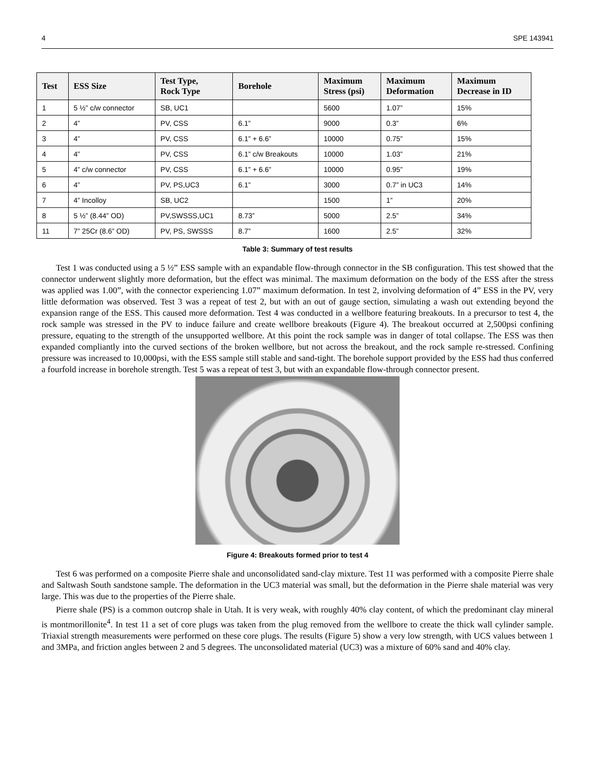4 SPE 143941
| Test | ESS Size | Test Type, Rock Type | Borehole | Maximum Stress (psi) | Maximum Deformation | Maximum Decrease in ID |
| --- | --- | --- | --- | --- | --- | --- |
| 1 | 5 ½” c/w connector | SB, UC1 | | 5600 | 1.07” | 15% |
| 2 | 4” | PV, CSS | 6.1” | 9000 | 0.3” | 6% |
| 3 | 4” | PV, CSS | 6.1” + 6.6” | 10000 | 0.75” | 15% |
| 4 | 4” | PV, CSS | 6.1” c/w Breakouts | 10000 | 1.03” | 21% |
| 5 | 4” c/w connector | PV, CSS | 6.1” + 6.6” | 10000 | 0.95” | 19% |
| 6 | 4” | PV, PS,UC3 | 6.1” | 3000 | 0.7” in UC3 | 14% |
| 7 | 4” Incolloy | SB, UC2 | | 1500 | 1” | 20% |
| 8 | 5 ½” (8.44” OD) | PV,SWSSS,UC1 | 8.73” | 5000 | 2.5” | 34% |
| 11 | 7” 25Cr (8.6” OD) | PV, PS, SWSSS | 8.7” | 1600 | 2.5” | 32% |
Table 3: Summary of test results
Test 1 was conducted using a 5 ½” ESS sample with an expandable flow-through connector in the SB configuration. This test showed that the connector underwent slightly more deformation, but the effect was minimal. The maximum deformation on the body of the ESS after the stress was applied was 1.00”, with the connector experiencing 1.07” maximum deformation. In test 2, involving deformation of 4” ESS in the PV, very little deformation was observed. Test 3 was a repeat of test 2, but with an out of gauge section, simulating a wash out extending beyond the expansion range of the ESS. This caused more deformation. Test 4 was conducted in a wellbore featuring breakouts. In a precursor to test 4, the rock sample was stressed in the PV to induce failure and create wellbore breakouts (Figure 4). The breakout occurred at 2,500psi confining pressure, equating to the strength of the unsupported wellbore. At this point the rock sample was in danger of total collapse. The ESS was then expanded compliantly into the curved sections of the broken wellbore, but not across the breakout, and the rock sample re-stressed. Confining pressure was increased to 10,000psi, with the ESS sample still stable and sand-tight. The borehole support provided by the ESS had thus conferred a fourfold increase in borehole strength. Test 5 was a repeat of test 3, but with an expandable flow-through connector present.
Figure 4: Breakouts formed prior to test 4
Test 6 was performed on a composite Pierre shale and unconsolidated sand-clay mixture. Test 11 was performed with a composite Pierre shale and Saltwash South sandstone sample. The deformation in the UC3 material was small, but the deformation in the Pierre shale material was very large. This was due to the properties of the Pierre shale.
Pierre shale (PS) is a common outcrop shale in Utah. It is very weak, with roughly 40% clay content, of which the predominant clay mineral is montmorillonite<sup>4</sup>. In test 11 a set of core plugs was taken from the plug removed from the wellbore to create the thick wall cylinder sample. Triaxial strength measurements were performed on these core plugs. The results (Figure 5) show a very low strength, with UCS values between 1 and 3MPa, and friction angles between 2 and 5 degrees. The unconsolidated material (UC3) was a mixture of 60% sand and 40% clay.